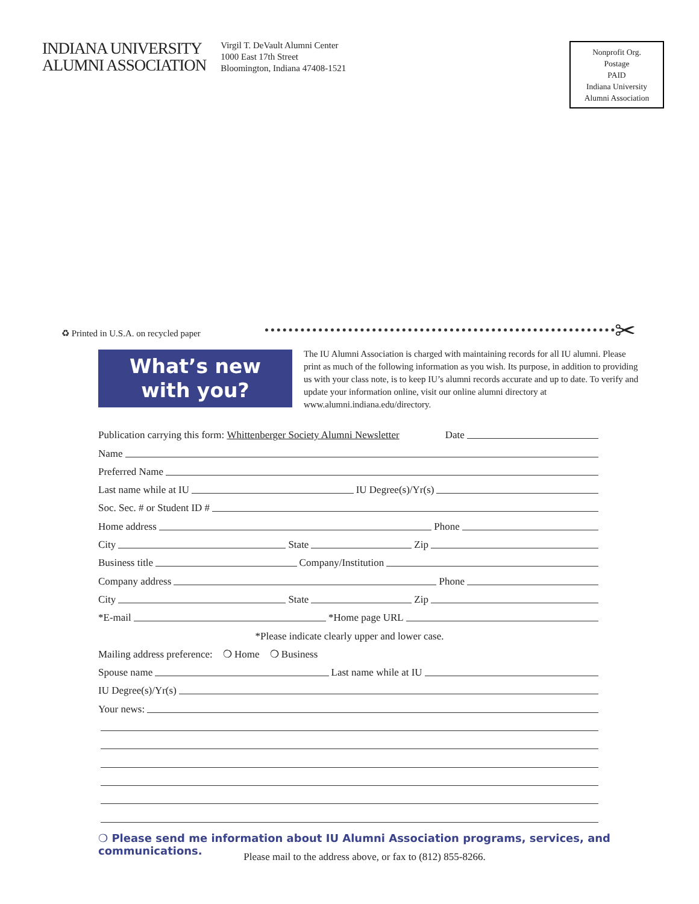INDIANA UNIVERSITY
ALUMNI ASSOCIATION
Virgil T. DeVault Alumni Center
1000 East 17th Street
Bloomington, Indiana 47408-1521
Nonprofit Org.
Postage
PAID
Indiana University
Alumni Association
♻ Printed in U.S.A. on recycled paper
✂
What’s new
with you?
The IU Alumni Association is charged with maintaining records for all IU alumni. Please print as much of the following information as you wish. Its purpose, in addition to providing us with your class note, is to keep IU’s alumni records accurate and up to date. To verify and update your information online, visit our online alumni directory at www.alumni.indiana.edu/directory.
Publication carrying this form: Whittenberger Society Alumni Newsletter Date
Name
Preferred Name
Last name while at IU IU Degree(s)/Yr(s)
Soc. Sec. # or Student ID #
Home address Phone
City State Zip
Business title Company/Institution
Company address Phone
City State Zip
*E-mail *Home page URL
*Please indicate clearly upper and lower case.
Mailing address preference: ❍ Home ❍ Business
Spouse name Last name while at IU
IU Degree(s)/Yr(s)
Your news:
❍ Please send me information about IU Alumni Association programs, services, and communications.
Please mail to the address above, or fax to (812) 855-8266.